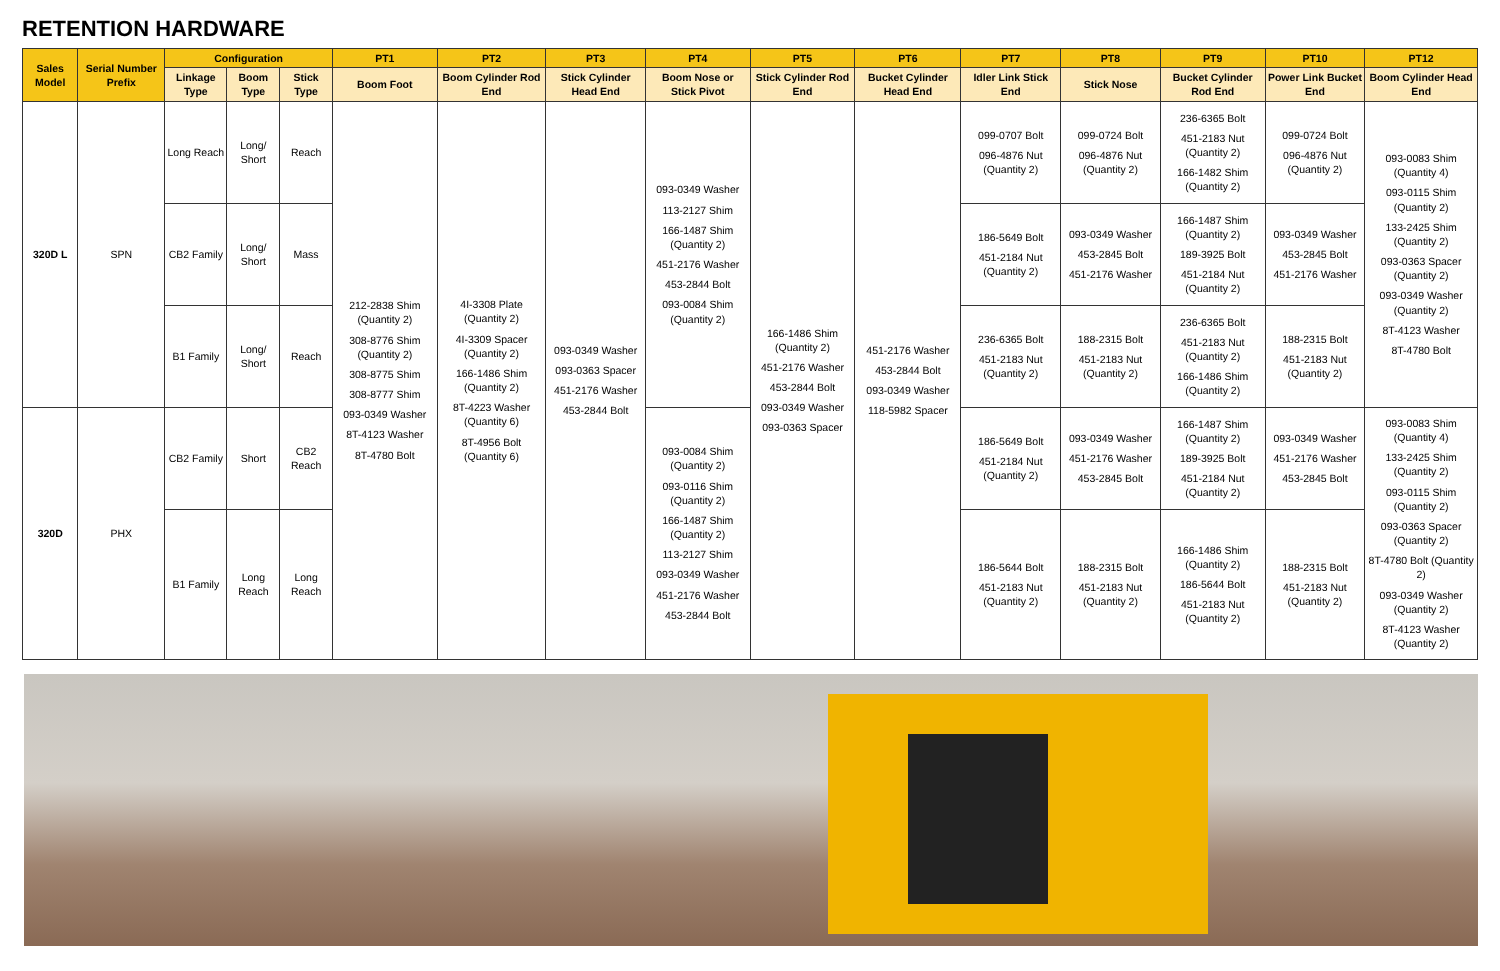RETENTION HARDWARE
| Sales Model | Serial Number Prefix | Configuration | | | PT1 | PT2 | PT3 | PT4 | PT5 | PT6 | PT7 | PT8 | PT9 | PT10 | PT12 |
| --- | --- | --- | --- | --- | --- | --- | --- | --- | --- | --- | --- | --- | --- | --- | --- |
| | | Linkage Type | Boom Type | Stick Type | Boom Foot | Boom Cylinder Rod End | Stick Cylinder Head End | Boom Nose or Stick Pivot | Stick Cylinder Rod End | Bucket Cylinder Head End | Idler Link Stick End | Stick Nose | Bucket Cylinder Rod End | Power Link Bucket End | Boom Cylinder Head End |
| 320D L | SPN | Long Reach | Long/ Short | Reach | 212-2838 Shim (Quantity 2) 308-8776 Shim (Quantity 2) 308-8775 Shim 308-8777 Shim 093-0349 Washer 8T-4123 Washer 8T-4780 Bolt | 4I-3308 Plate (Quantity 2) 4I-3309 Spacer (Quantity 2) 166-1486 Shim (Quantity 2) 8T-4223 Washer (Quantity 6) 8T-4956 Bolt (Quantity 6) | 093-0349 Washer 093-0363 Spacer 451-2176 Washer 453-2844 Bolt | 093-0349 Washer 113-2127 Shim 166-1487 Shim (Quantity 2) 451-2176 Washer 453-2844 Bolt 093-0084 Shim (Quantity 2) | 166-1486 Shim (Quantity 2) 451-2176 Washer 453-2844 Bolt 093-0349 Washer 093-0363 Spacer | 451-2176 Washer 453-2844 Bolt 093-0349 Washer 118-5982 Spacer | 099-0707 Bolt 096-4876 Nut (Quantity 2) | 099-0724 Bolt 096-4876 Nut (Quantity 2) | 236-6365 Bolt 451-2183 Nut (Quantity 2) 166-1482 Shim (Quantity 2) | 099-0724 Bolt 096-4876 Nut (Quantity 2) | 093-0083 Shim (Quantity 4) 093-0115 Shim (Quantity 2) 133-2425 Shim (Quantity 2) 093-0363 Spacer (Quantity 2) 093-0349 Washer (Quantity 2) 8T-4123 Washer 8T-4780 Bolt |
| | | CB2 Family | Long/ Short | Mass | | | | | | | 186-5649 Bolt 451-2184 Nut (Quantity 2) | 093-0349 Washer 453-2845 Bolt 451-2176 Washer | 166-1487 Shim (Quantity 2) 189-3925 Bolt 451-2184 Nut (Quantity 2) | 093-0349 Washer 453-2845 Bolt 451-2176 Washer | |
| | | B1 Family | Long/ Short | Reach | | | | | | | 236-6365 Bolt 451-2183 Nut (Quantity 2) | 188-2315 Bolt 451-2183 Nut (Quantity 2) | 236-6365 Bolt 451-2183 Nut (Quantity 2) 166-1486 Shim (Quantity 2) | 188-2315 Bolt 451-2183 Nut (Quantity 2) | |
| 320D | PHX | CB2 Family | Short | CB2 Reach | | | | 093-0084 Shim (Quantity 2) 093-0116 Shim (Quantity 2) 166-1487 Shim (Quantity 2) 113-2127 Shim 093-0349 Washer 451-2176 Washer 453-2844 Bolt | | | 186-5649 Bolt 451-2184 Nut (Quantity 2) | 093-0349 Washer 451-2176 Washer 453-2845 Bolt | 166-1487 Shim (Quantity 2) 189-3925 Bolt 451-2184 Nut (Quantity 2) | 093-0349 Washer 451-2176 Washer 453-2845 Bolt | 093-0083 Shim (Quantity 4) 133-2425 Shim (Quantity 2) 093-0115 Shim (Quantity 2) 093-0363 Spacer (Quantity 2) 8T-4780 Bolt (Quantity 2) 093-0349 Washer (Quantity 2) 8T-4123 Washer (Quantity 2) |
| | | B1 Family | Long Reach | Long Reach | | | | | | | 186-5644 Bolt 451-2183 Nut (Quantity 2) | 188-2315 Bolt 451-2183 Nut (Quantity 2) | 166-1486 Shim (Quantity 2) 186-5644 Bolt 451-2183 Nut (Quantity 2) | 188-2315 Bolt 451-2183 Nut (Quantity 2) | |